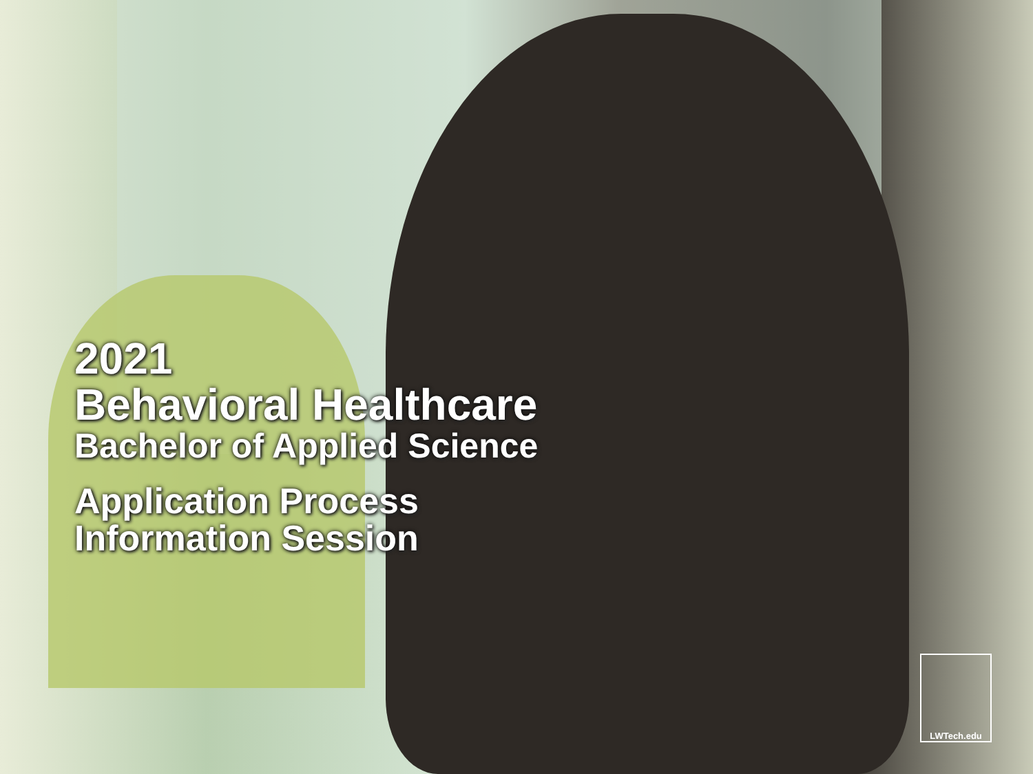2021
Behavioral Healthcare
Bachelor of Applied Science
Application Process
Information Session
LWTech.edu